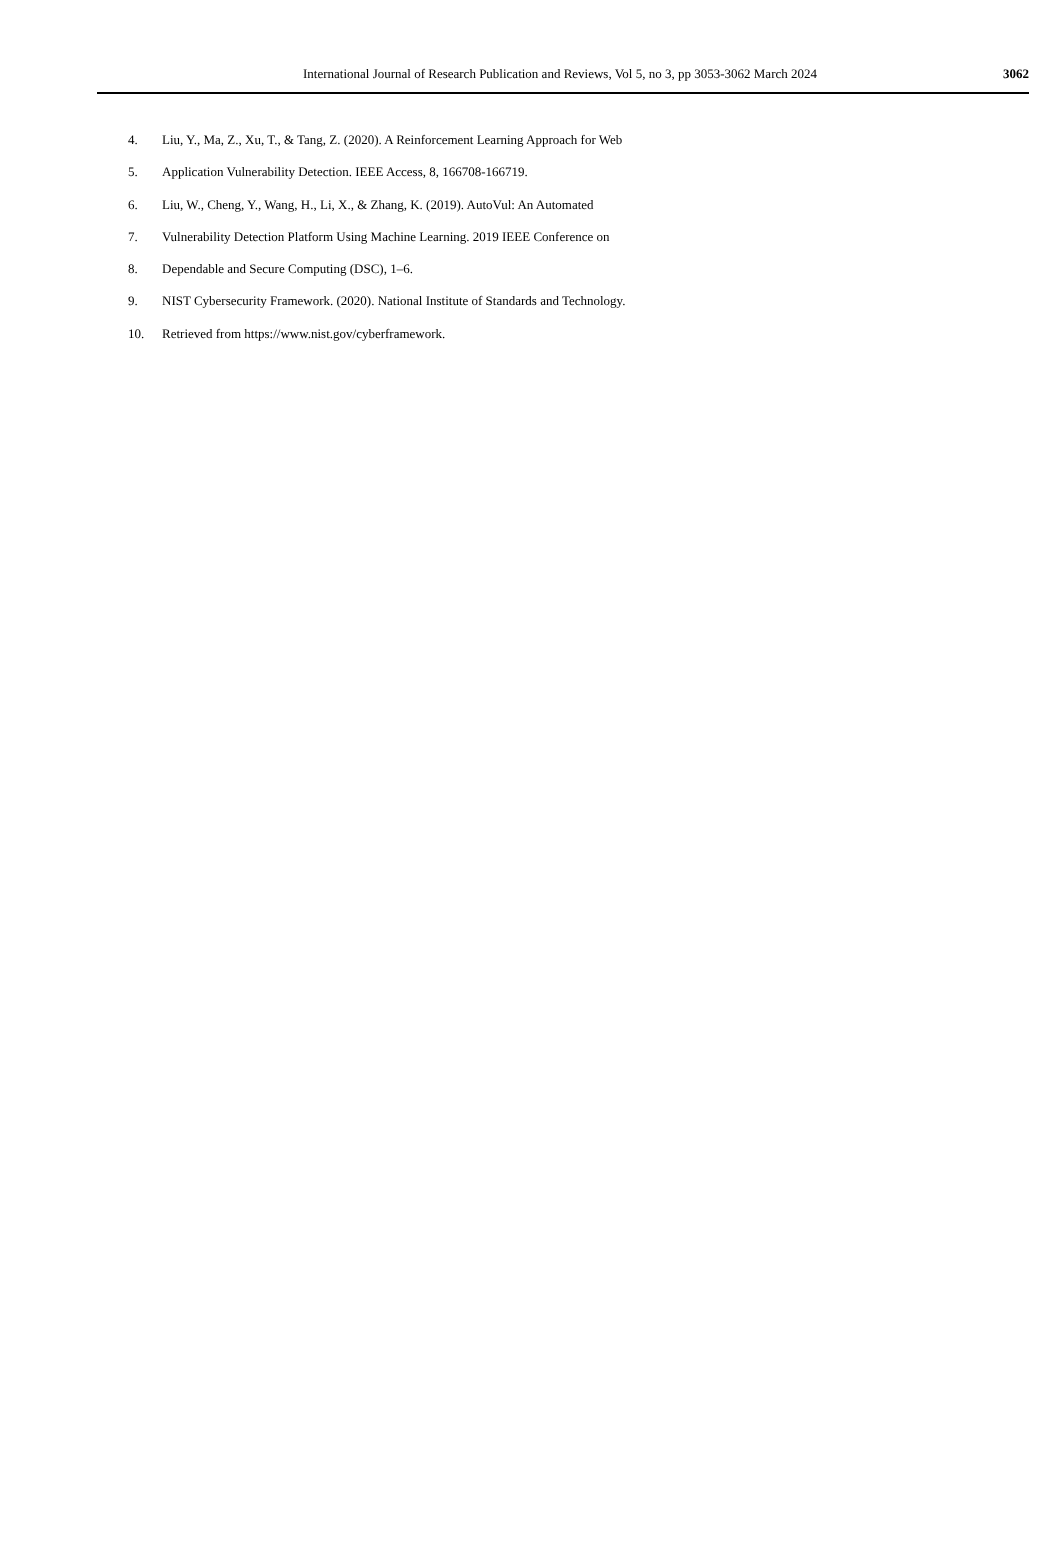International Journal of Research Publication and Reviews, Vol 5, no 3, pp 3053-3062 March 2024 3062
4. Liu, Y., Ma, Z., Xu, T., & Tang, Z. (2020). A Reinforcement Learning Approach for Web
5. Application Vulnerability Detection. IEEE Access, 8, 166708-166719.
6. Liu, W., Cheng, Y., Wang, H., Li, X., & Zhang, K. (2019). AutoVul: An Automated
7. Vulnerability Detection Platform Using Machine Learning. 2019 IEEE Conference on
8. Dependable and Secure Computing (DSC), 1–6.
9. NIST Cybersecurity Framework. (2020). National Institute of Standards and Technology.
10. Retrieved from https://www.nist.gov/cyberframework.